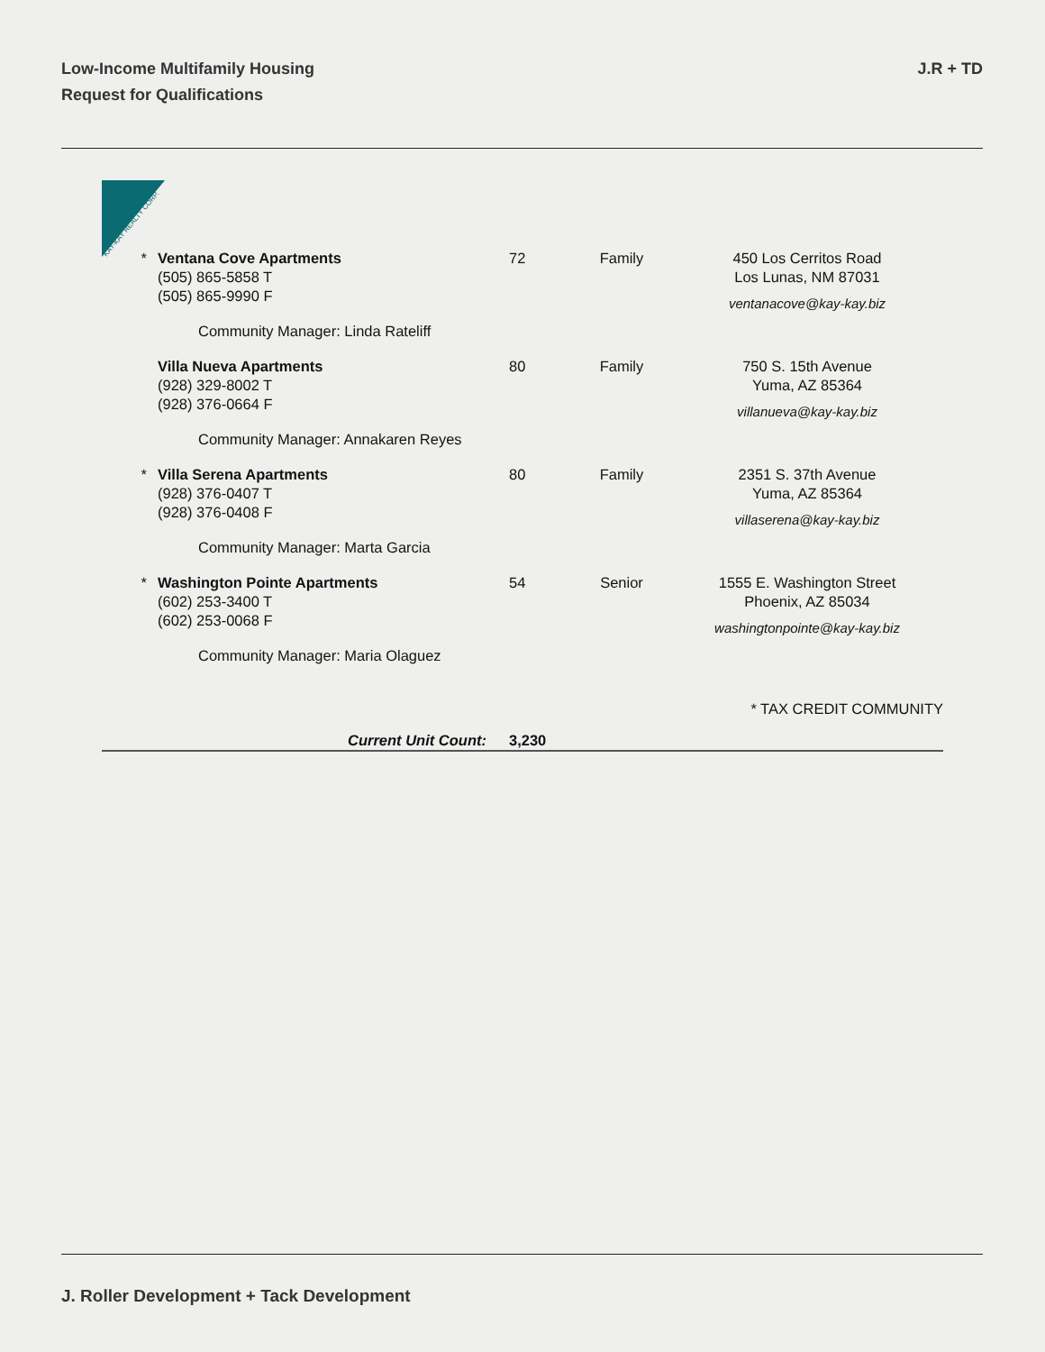Low-Income Multifamily Housing
Request for Qualifications
J.R + TD
KAY-KAY REALTY CORP.
| * | Ventana Cove Apartments (505) 865-5858 T (505) 865-9990 F | 72 | Family | 450 Los Cerritos Road Los Lunas, NM 87031 ventanacove@kay-kay.biz |
| | Community Manager: Linda Rateliff | | | |
| | Villa Nueva Apartments (928) 329-8002 T (928) 376-0664 F | 80 | Family | 750 S. 15th Avenue Yuma, AZ 85364 villanueva@kay-kay.biz |
| | Community Manager: Annakaren Reyes | | | |
| * | Villa Serena Apartments (928) 376-0407 T (928) 376-0408 F | 80 | Family | 2351 S. 37th Avenue Yuma, AZ 85364 villaserena@kay-kay.biz |
| | Community Manager: Marta Garcia | | | |
| * | Washington Pointe Apartments (602) 253-3400 T (602) 253-0068 F | 54 | Senior | 1555 E. Washington Street Phoenix, AZ 85034 washingtonpointe@kay-kay.biz |
| | Community Manager: Maria Olaguez | | | |
| * TAX CREDIT COMMUNITY | | | | |
| | Current Unit Count: | 3,230 | | |
J. Roller Development + Tack Development